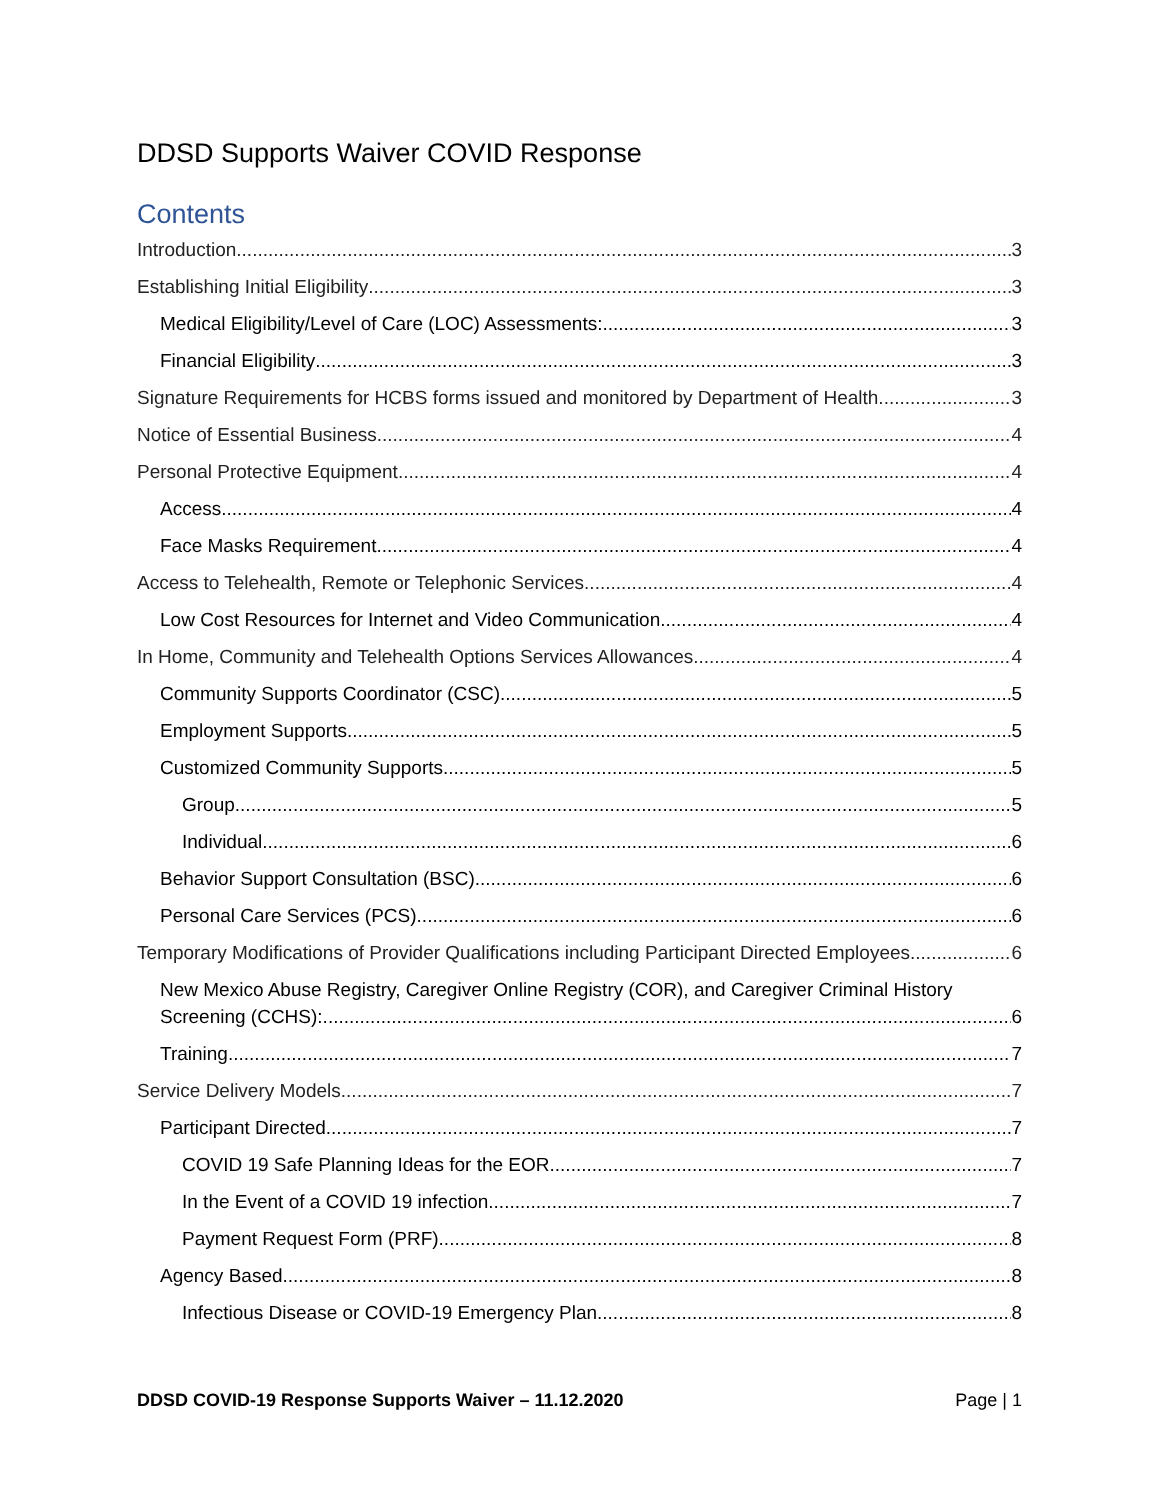DDSD Supports Waiver COVID Response
Contents
Introduction 3
Establishing Initial Eligibility 3
Medical Eligibility/Level of Care (LOC) Assessments: 3
Financial Eligibility 3
Signature Requirements for HCBS forms issued and monitored by Department of Health 3
Notice of Essential Business 4
Personal Protective Equipment 4
Access 4
Face Masks Requirement 4
Access to Telehealth, Remote or Telephonic Services 4
Low Cost Resources for Internet and Video Communication 4
In Home, Community and Telehealth Options Services Allowances 4
Community Supports Coordinator (CSC) 5
Employment Supports 5
Customized Community Supports 5
Group 5
Individual 6
Behavior Support Consultation (BSC) 6
Personal Care Services (PCS) 6
Temporary Modifications of Provider Qualifications including Participant Directed Employees 6
New Mexico Abuse Registry, Caregiver Online Registry (COR), and Caregiver Criminal History
Screening (CCHS): 6
Training 7
Service Delivery Models 7
Participant Directed 7
COVID 19 Safe Planning Ideas for the EOR 7
In the Event of a COVID 19 infection 7
Payment Request Form (PRF) 8
Agency Based 8
Infectious Disease or COVID-19 Emergency Plan 8
DDSD COVID-19 Response Supports Waiver – 11.12.2020 Page | 1